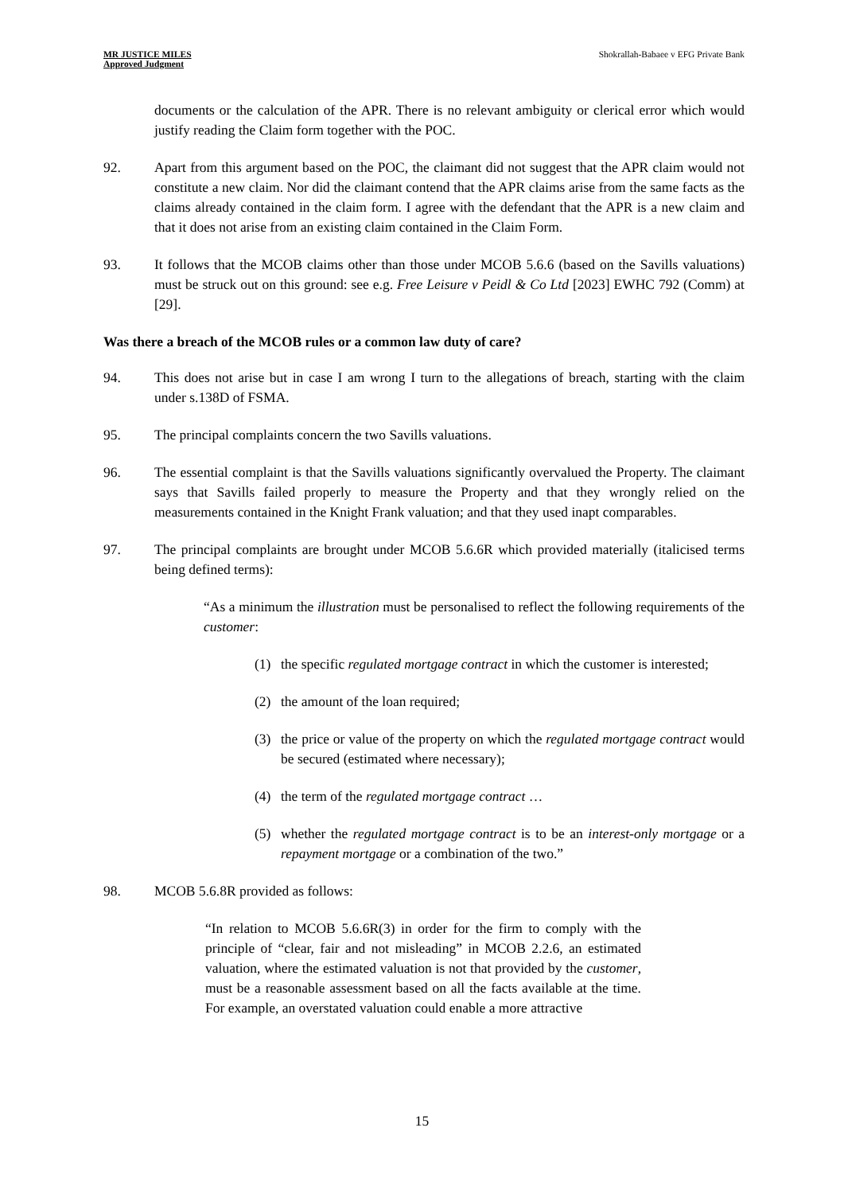MR JUSTICE MILES
Approved Judgment
Shokrallah-Babaee v EFG Private Bank
documents or the calculation of the APR. There is no relevant ambiguity or clerical error which would justify reading the Claim form together with the POC.
92. Apart from this argument based on the POC, the claimant did not suggest that the APR claim would not constitute a new claim. Nor did the claimant contend that the APR claims arise from the same facts as the claims already contained in the claim form. I agree with the defendant that the APR is a new claim and that it does not arise from an existing claim contained in the Claim Form.
93. It follows that the MCOB claims other than those under MCOB 5.6.6 (based on the Savills valuations) must be struck out on this ground: see e.g. Free Leisure v Peidl & Co Ltd [2023] EWHC 792 (Comm) at [29].
Was there a breach of the MCOB rules or a common law duty of care?
94. This does not arise but in case I am wrong I turn to the allegations of breach, starting with the claim under s.138D of FSMA.
95. The principal complaints concern the two Savills valuations.
96. The essential complaint is that the Savills valuations significantly overvalued the Property. The claimant says that Savills failed properly to measure the Property and that they wrongly relied on the measurements contained in the Knight Frank valuation; and that they used inapt comparables.
97. The principal complaints are brought under MCOB 5.6.6R which provided materially (italicised terms being defined terms):
“As a minimum the illustration must be personalised to reflect the following requirements of the customer:
(1) the specific regulated mortgage contract in which the customer is interested;
(2) the amount of the loan required;
(3) the price or value of the property on which the regulated mortgage contract would be secured (estimated where necessary);
(4) the term of the regulated mortgage contract …
(5) whether the regulated mortgage contract is to be an interest-only mortgage or a repayment mortgage or a combination of the two.”
98. MCOB 5.6.8R provided as follows:
“In relation to MCOB 5.6.6R(3) in order for the firm to comply with the principle of “clear, fair and not misleading” in MCOB 2.2.6, an estimated valuation, where the estimated valuation is not that provided by the customer, must be a reasonable assessment based on all the facts available at the time. For example, an overstated valuation could enable a more attractive
15